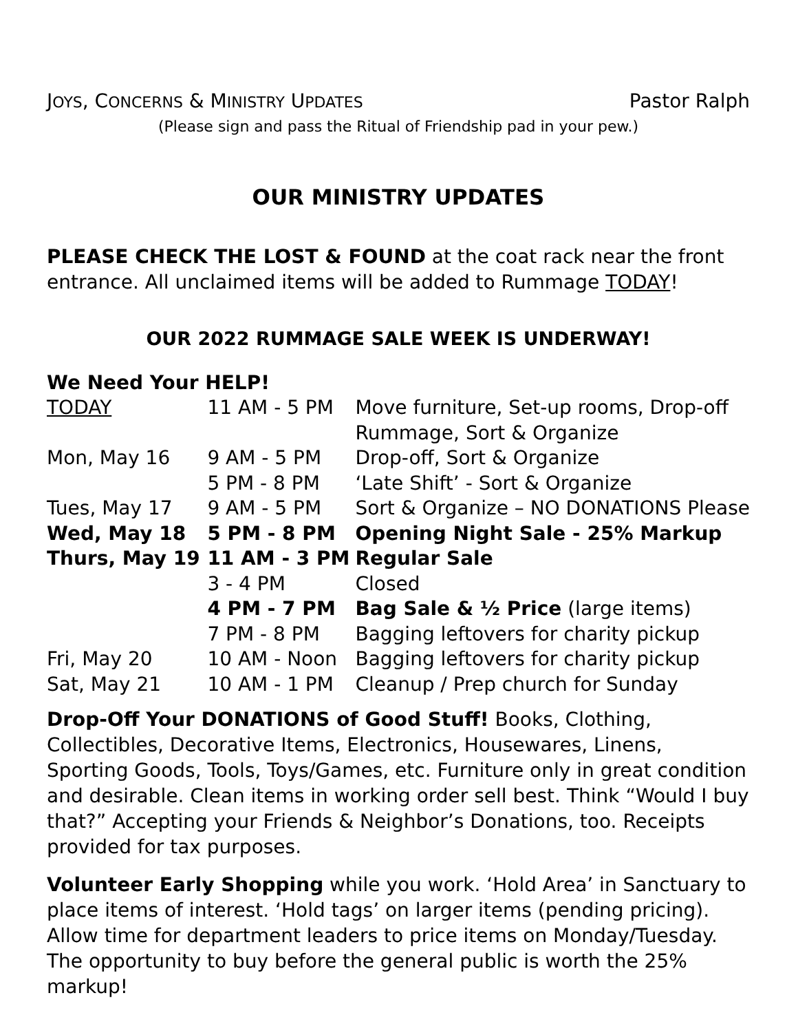JOYS, CONCERNS & MINISTRY UPDATES Pastor Ralph
(Please sign and pass the Ritual of Friendship pad in your pew.)
OUR MINISTRY UPDATES
PLEASE CHECK THE LOST & FOUND at the coat rack near the front entrance. All unclaimed items will be added to Rummage TODAY!
OUR 2022 RUMMAGE SALE WEEK IS UNDERWAY!
We Need Your HELP!
| TODAY | 11 AM - 5 PM | Move furniture, Set-up rooms, Drop-off Rummage, Sort & Organize |
| Mon, May 16 | 9 AM - 5 PM | Drop-off, Sort & Organize |
| | 5 PM - 8 PM | ‘Late Shift’ - Sort & Organize |
| Tues, May 17 | 9 AM - 5 PM | Sort & Organize – NO DONATIONS Please |
| Wed, May 18 | 5 PM - 8 PM | Opening Night Sale - 25% Markup |
| Thurs, May 19 | 11 AM - 3 PM | Regular Sale |
| | 3 - 4 PM | Closed |
| | 4 PM - 7 PM | Bag Sale & ½ Price (large items) |
| | 7 PM - 8 PM | Bagging leftovers for charity pickup |
| Fri, May 20 | 10 AM - Noon | Bagging leftovers for charity pickup |
| Sat, May 21 | 10 AM - 1 PM | Cleanup / Prep church for Sunday |
Drop-Off Your DONATIONS of Good Stuff! Books, Clothing, Collectibles, Decorative Items, Electronics, Housewares, Linens, Sporting Goods, Tools, Toys/Games, etc. Furniture only in great condition and desirable. Clean items in working order sell best. Think “Would I buy that?” Accepting your Friends & Neighbor’s Donations, too. Receipts provided for tax purposes.
Volunteer Early Shopping while you work. ‘Hold Area’ in Sanctuary to place items of interest. ‘Hold tags’ on larger items (pending pricing). Allow time for department leaders to price items on Monday/Tuesday. The opportunity to buy before the general public is worth the 25% markup!